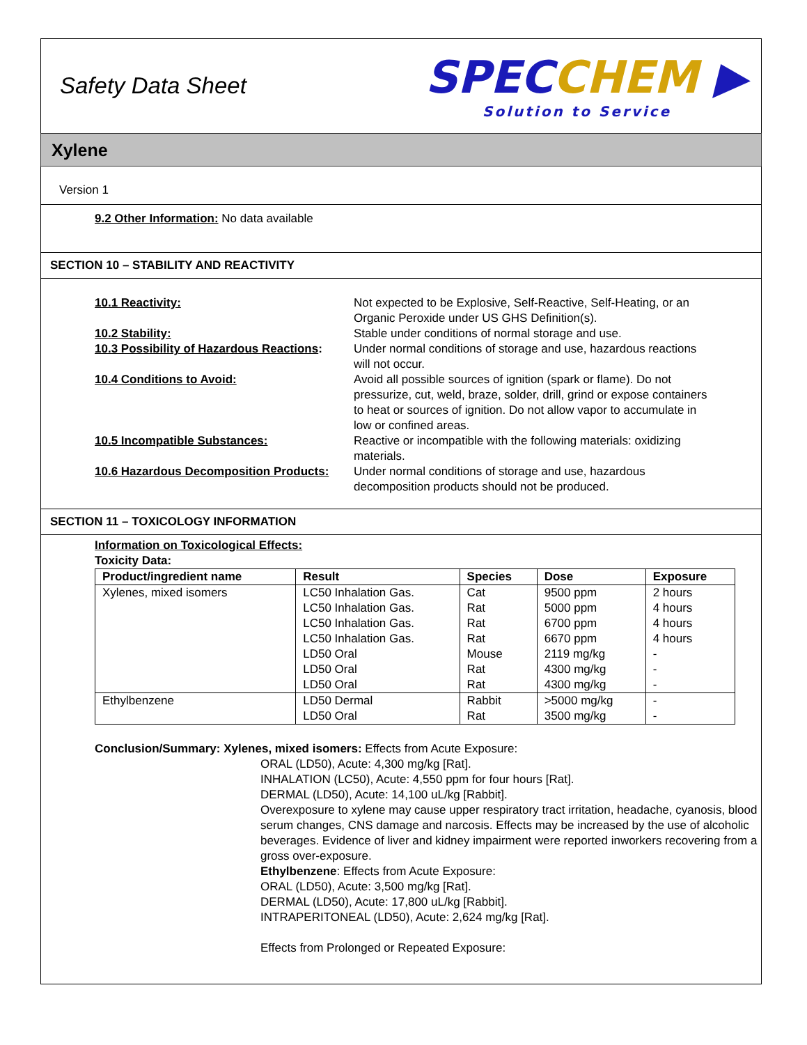Safety Data Sheet
SPECCHEM ▶
Solution to Service
Xylene
Version 1
9.2 Other Information: No data available
SECTION 10 – STABILITY AND REACTIVITY
10.1 Reactivity:
Not expected to be Explosive, Self-Reactive, Self-Heating, or an Organic Peroxide under US GHS Definition(s).
10.2 Stability:
Stable under conditions of normal storage and use.
10.3 Possibility of Hazardous Reactions:
Under normal conditions of storage and use, hazardous reactions will not occur.
10.4 Conditions to Avoid:
Avoid all possible sources of ignition (spark or flame). Do not pressurize, cut, weld, braze, solder, drill, grind or expose containers to heat or sources of ignition. Do not allow vapor to accumulate in low or confined areas.
10.5 Incompatible Substances:
Reactive or incompatible with the following materials: oxidizing materials.
10.6 Hazardous Decomposition Products:
Under normal conditions of storage and use, hazardous decomposition products should not be produced.
SECTION 11 – TOXICOLOGY INFORMATION
Information on Toxicological Effects:
Toxicity Data:
| Product/ingredient name | Result | Species | Dose | Exposure |
| --- | --- | --- | --- | --- |
| Xylenes, mixed isomers | LC50 Inhalation Gas. LC50 Inhalation Gas. LC50 Inhalation Gas. LC50 Inhalation Gas. LD50 Oral LD50 Oral LD50 Oral | Cat Rat Rat Rat Mouse Rat Rat | 9500 ppm 5000 ppm 6700 ppm 6670 ppm 2119 mg/kg 4300 mg/kg 4300 mg/kg | 2 hours 4 hours 4 hours 4 hours - - - |
| Ethylbenzene | LD50 Dermal LD50 Oral | Rabbit Rat | >5000 mg/kg 3500 mg/kg | - - |
Conclusion/Summary: Xylenes, mixed isomers: Effects from Acute Exposure:
ORAL (LD50), Acute: 4,300 mg/kg [Rat].
INHALATION (LC50), Acute: 4,550 ppm for four hours [Rat].
DERMAL (LD50), Acute: 14,100 uL/kg [Rabbit].
Overexposure to xylene may cause upper respiratory tract irritation, headache, cyanosis, blood serum changes, CNS damage and narcosis. Effects may be increased by the use of alcoholic beverages. Evidence of liver and kidney impairment were reported inworkers recovering from a gross over-exposure.
Ethylbenzene: Effects from Acute Exposure:
ORAL (LD50), Acute: 3,500 mg/kg [Rat].
DERMAL (LD50), Acute: 17,800 uL/kg [Rabbit].
INTRAPERITONEAL (LD50), Acute: 2,624 mg/kg [Rat].
Effects from Prolonged or Repeated Exposure: